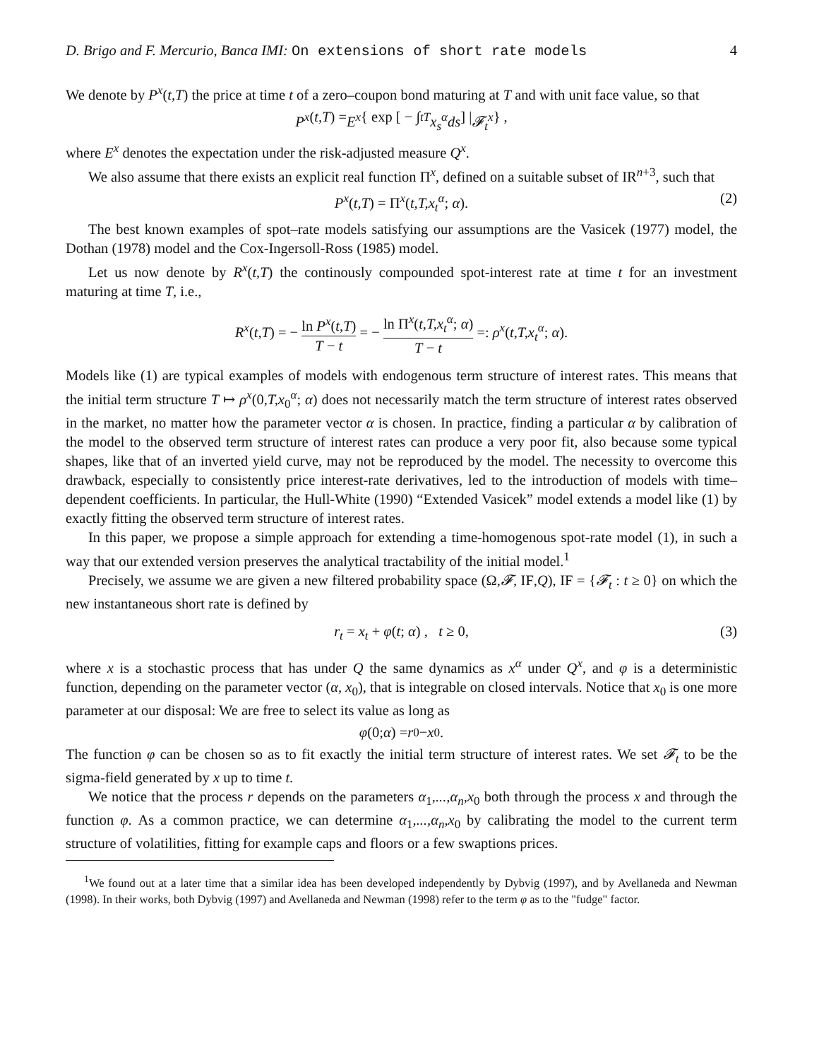D. Brigo and F. Mercurio, Banca IMI: On extensions of short rate models 4
We denote by P<sup>x</sup>(t,T) the price at time t of a zero–coupon bond maturing at T and with unit face value, so that
P<sup>x</sup> (t,T) = E<sup>x</sup> { exp [ − ∫<sub>t</sub><sup>T</sup> x<sub>s</sub><sup>α</sup>ds ] | 𝓕<sub>t</sub><sup>x</sup> } ,
where E<sup>x</sup> denotes the expectation under the risk-adjusted measure Q<sup>x</sup>.
We also assume that there exists an explicit real function Π<sup>x</sup>, defined on a suitable subset of IR<sup>n+3</sup>, such that
P<sup>x</sup>(t,T) = Π<sup>x</sup>(t,T,x<sub>t</sub><sup>α</sup>; α). (2)
The best known examples of spot–rate models satisfying our assumptions are the Vasicek (1977) model, the Dothan (1978) model and the Cox-Ingersoll-Ross (1985) model.
Let us now denote by R<sup>x</sup>(t,T) the continously compounded spot-interest rate at time t for an investment maturing at time T, i.e.,
R<sup>x</sup>(t,T) = − ln P<sup>x</sup>(t,T) T − t = − ln Π<sup>x</sup>(t,T,x<sub>t</sub><sup>α</sup>; α) T − t =: ρ<sup>x</sup>(t,T,x<sub>t</sub><sup>α</sup>; α).
Models like (1) are typical examples of models with endogenous term structure of interest rates. This means that the initial term structure T ↦ ρ<sup>x</sup>(0,T,x<sub>0</sub><sup>α</sup>; α) does not necessarily match the term structure of interest rates observed in the market, no matter how the parameter vector α is chosen. In practice, finding a particular α by calibration of the model to the observed term structure of interest rates can produce a very poor fit, also because some typical shapes, like that of an inverted yield curve, may not be reproduced by the model. The necessity to overcome this drawback, especially to consistently price interest-rate derivatives, led to the introduction of models with time–dependent coefficients. In particular, the Hull-White (1990) “Extended Vasicek” model extends a model like (1) by exactly fitting the observed term structure of interest rates.
In this paper, we propose a simple approach for extending a time-homogenous spot-rate model (1), in such a way that our extended version preserves the analytical tractability of the initial model.<sup>1</sup>
Precisely, we assume we are given a new filtered probability space (Ω,𝓕, IF,Q), IF = {𝓕<sub>t</sub> : t ≥ 0} on which the new instantaneous short rate is defined by
r<sub>t</sub> = x<sub>t</sub> + φ(t; α) , t ≥ 0, (3)
where x is a stochastic process that has under Q the same dynamics as x<sup>α</sup> under Q<sup>x</sup>, and φ is a deterministic function, depending on the parameter vector (α, x<sub>0</sub>), that is integrable on closed intervals. Notice that x<sub>0</sub> is one more parameter at our disposal: We are free to select its value as long as
φ (0; α) = r<sub>0</sub> − x<sub>0</sub> .
The function φ can be chosen so as to fit exactly the initial term structure of interest rates. We set 𝓕<sub>t</sub> to be the sigma-field generated by x up to time t.
We notice that the process r depends on the parameters α<sub>1</sub>,...,α<sub>n</sub>,x<sub>0</sub> both through the process x and through the function φ. As a common practice, we can determine α<sub>1</sub>,...,α<sub>n</sub>,x<sub>0</sub> by calibrating the model to the current term structure of volatilities, fitting for example caps and floors or a few swaptions prices.
<sup>1</sup> We found out at a later time that a similar idea has been developed independently by Dybvig (1997), and by Avellaneda and Newman (1998). In their works, both Dybvig (1997) and Avellaneda and Newman (1998) refer to the term φ as to the "fudge" factor.